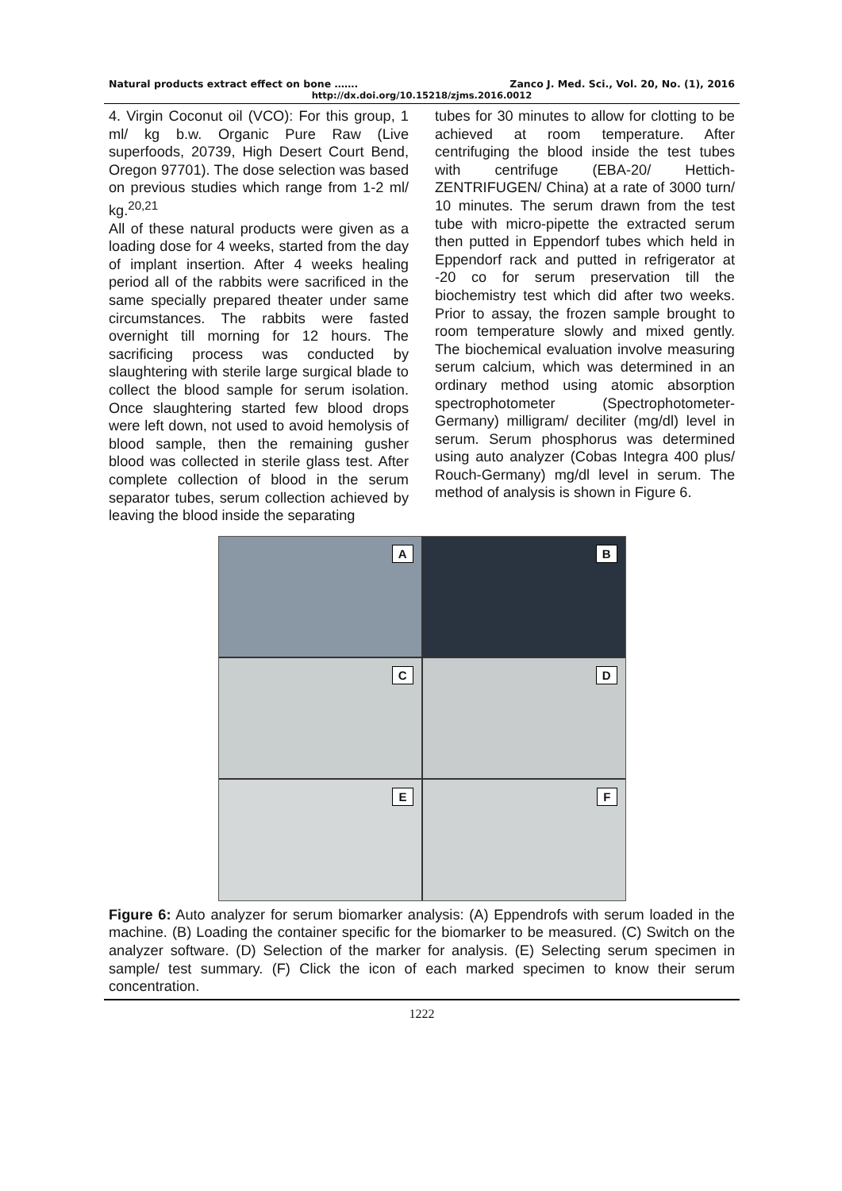Natural products extract effect on bone ……. Zanco J. Med. Sci., Vol. 20, No. (1), 2016
http://dx.doi.org/10.15218/zjms.2016.0012
4. Virgin Coconut oil (VCO): For this group, 1 ml/ kg b.w. Organic Pure Raw (Live superfoods, 20739, High Desert Court Bend, Oregon 97701). The dose selection was based on previous studies which range from 1-2 ml/ kg.<sup>20,21</sup>
All of these natural products were given as a loading dose for 4 weeks, started from the day of implant insertion. After 4 weeks healing period all of the rabbits were sacrificed in the same specially prepared theater under same circumstances. The rabbits were fasted overnight till morning for 12 hours. The sacrificing process was conducted by slaughtering with sterile large surgical blade to collect the blood sample for serum isolation. Once slaughtering started few blood drops were left down, not used to avoid hemolysis of blood sample, then the remaining gusher blood was collected in sterile glass test. After complete collection of blood in the serum separator tubes, serum collection achieved by leaving the blood inside the separating
tubes for 30 minutes to allow for clotting to be achieved at room temperature. After centrifuging the blood inside the test tubes with centrifuge (EBA-20/ Hettich-ZENTRIFUGEN/ China) at a rate of 3000 turn/ 10 minutes. The serum drawn from the test tube with micro-pipette the extracted serum then putted in Eppendorf tubes which held in Eppendorf rack and putted in refrigerator at -20 co for serum preservation till the biochemistry test which did after two weeks. Prior to assay, the frozen sample brought to room temperature slowly and mixed gently. The biochemical evaluation involve measuring serum calcium, which was determined in an ordinary method using atomic absorption spectrophotometer (Spectrophotometer-Germany) milligram/ deciliter (mg/dl) level in serum. Serum phosphorus was determined using auto analyzer (Cobas Integra 400 plus/ Rouch-Germany) mg/dl level in serum. The method of analysis is shown in Figure 6.
A
B
C
D
E
F
Figure 6: Auto analyzer for serum biomarker analysis: (A) Eppendrofs with serum loaded in the machine. (B) Loading the container specific for the biomarker to be measured. (C) Switch on the analyzer software. (D) Selection of the marker for analysis. (E) Selecting serum specimen in sample/ test summary. (F) Click the icon of each marked specimen to know their serum concentration.
1222